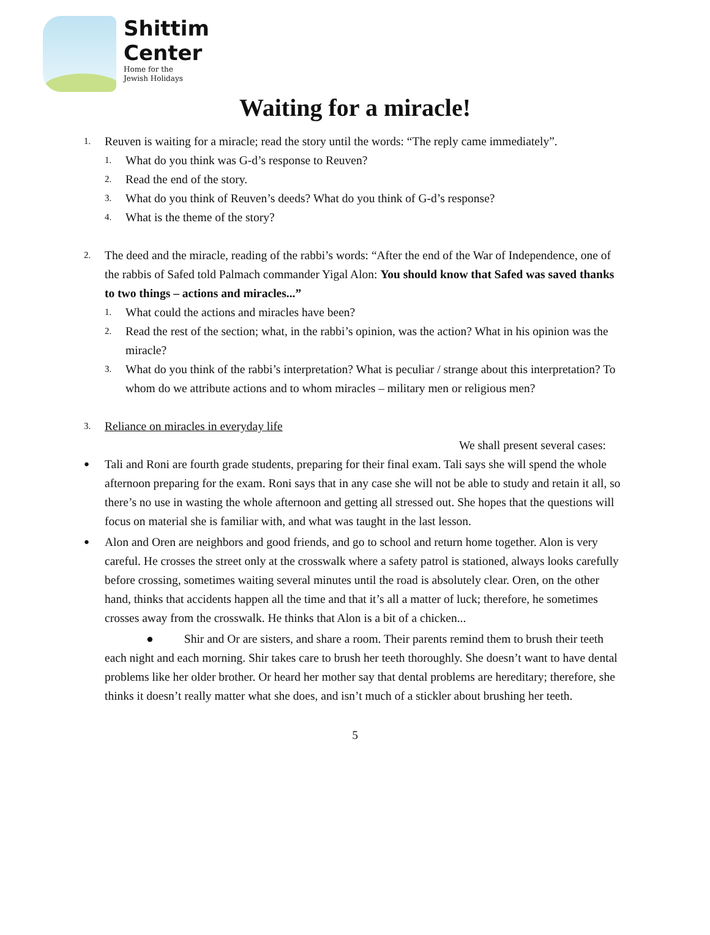Shittim
Center
Home for the
Jewish Holidays
Waiting for a miracle!
1.
Reuven is waiting for a miracle; read the story until the words: “The reply came immediately”.
1.
What do you think was G-d’s response to Reuven?
2.
Read the end of the story.
3.
What do you think of Reuven’s deeds? What do you think of G-d’s response?
4.
What is the theme of the story?
2.
The deed and the miracle, reading of the rabbi’s words: “After the end of the War of Independence, one of the rabbis of Safed told Palmach commander Yigal Alon: You should know that Safed was saved thanks to two things – actions and miracles...”
1.
What could the actions and miracles have been?
2.
Read the rest of the section; what, in the rabbi’s opinion, was the action? What in his opinion was the miracle?
3.
What do you think of the rabbi’s interpretation? What is peculiar / strange about this interpretation? To whom do we attribute actions and to whom miracles – military men or religious men?
3.
Reliance on miracles in everyday life
We shall present several cases:
●
Tali and Roni are fourth grade students, preparing for their final exam. Tali says she will spend the whole afternoon preparing for the exam. Roni says that in any case she will not be able to study and retain it all, so there’s no use in wasting the whole afternoon and getting all stressed out. She hopes that the questions will focus on material she is familiar with, and what was taught in the last lesson.
●
Alon and Oren are neighbors and good friends, and go to school and return home together. Alon is very careful. He crosses the street only at the crosswalk where a safety patrol is stationed, always looks carefully before crossing, sometimes waiting several minutes until the road is absolutely clear. Oren, on the other hand, thinks that accidents happen all the time and that it’s all a matter of luck; therefore, he sometimes crosses away from the crosswalk. He thinks that Alon is a bit of a chicken...
● Shir and Or are sisters, and share a room. Their parents remind them to brush their teeth each night and each morning. Shir takes care to brush her teeth thoroughly. She doesn’t want to have dental problems like her older brother. Or heard her mother say that dental problems are hereditary; therefore, she thinks it doesn’t really matter what she does, and isn’t much of a stickler about brushing her teeth.
5